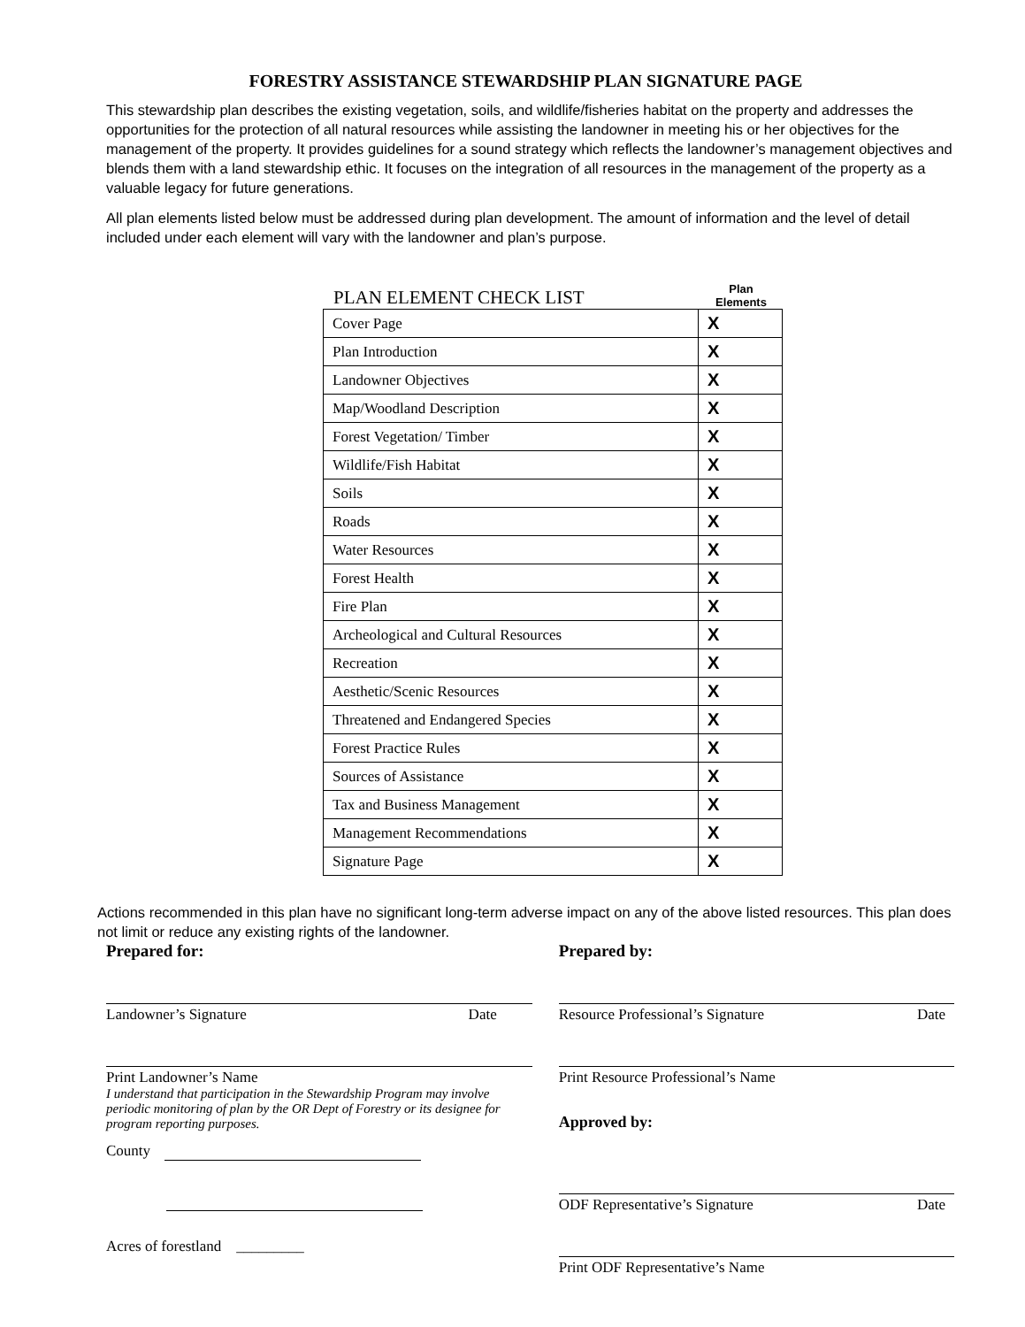FORESTRY ASSISTANCE STEWARDSHIP PLAN SIGNATURE PAGE
This stewardship plan describes the existing vegetation, soils, and wildlife/fisheries habitat on the property and addresses the opportunities for the protection of all natural resources while assisting the landowner in meeting his or her objectives for the management of the property. It provides guidelines for a sound strategy which reflects the landowner’s management objectives and blends them with a land stewardship ethic. It focuses on the integration of all resources in the management of the property as a valuable legacy for future generations.
All plan elements listed below must be addressed during plan development. The amount of information and the level of detail included under each element will vary with the landowner and plan’s purpose.
PLAN ELEMENT CHECK LIST Plan
Elements
| Cover Page | X |
| Plan Introduction | X |
| Landowner Objectives | X |
| Map/Woodland Description | X |
| Forest Vegetation/ Timber | X |
| Wildlife/Fish Habitat | X |
| Soils | X |
| Roads | X |
| Water Resources | X |
| Forest Health | X |
| Fire Plan | X |
| Archeological and Cultural Resources | X |
| Recreation | X |
| Aesthetic/Scenic Resources | X |
| Threatened and Endangered Species | X |
| Forest Practice Rules | X |
| Sources of Assistance | X |
| Tax and Business Management | X |
| Management Recommendations | X |
| Signature Page | X |
Actions recommended in this plan have no significant long-term adverse impact on any of the above listed resources. This plan does not limit or reduce any existing rights of the landowner.
Prepared for:
Landowner’s Signature Date
Print Landowner’s Name
I understand that participation in the Stewardship Program may involve periodic monitoring of plan by the OR Dept of Forestry or its designee for program reporting purposes.
County
Acres of forestland _________
Prepared by:
Resource Professional’s Signature Date
Print Resource Professional’s Name
Approved by:
ODF Representative’s Signature Date
Print ODF Representative’s Name